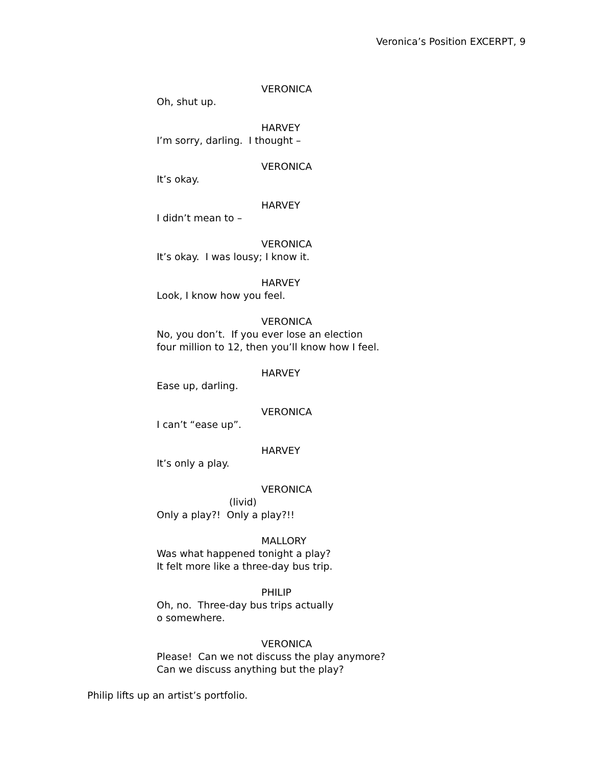Veronica’s Position EXCERPT, 9
VERONICA
Oh, shut up.
HARVEY
I’m sorry, darling. I thought –
VERONICA
It’s okay.
HARVEY
I didn’t mean to –
VERONICA
It’s okay. I was lousy; I know it.
HARVEY
Look, I know how you feel.
VERONICA
No, you don’t. If you ever lose an election
four million to 12, then you’ll know how I feel.
HARVEY
Ease up, darling.
VERONICA
I can’t “ease up”.
HARVEY
It’s only a play.
VERONICA
(livid)
Only a play?! Only a play?!!
MALLORY
Was what happened tonight a play?
It felt more like a three-day bus trip.
PHILIP
Oh, no. Three-day bus trips actually
o somewhere.
VERONICA
Please! Can we not discuss the play anymore?
Can we discuss anything but the play?
Philip lifts up an artist’s portfolio.